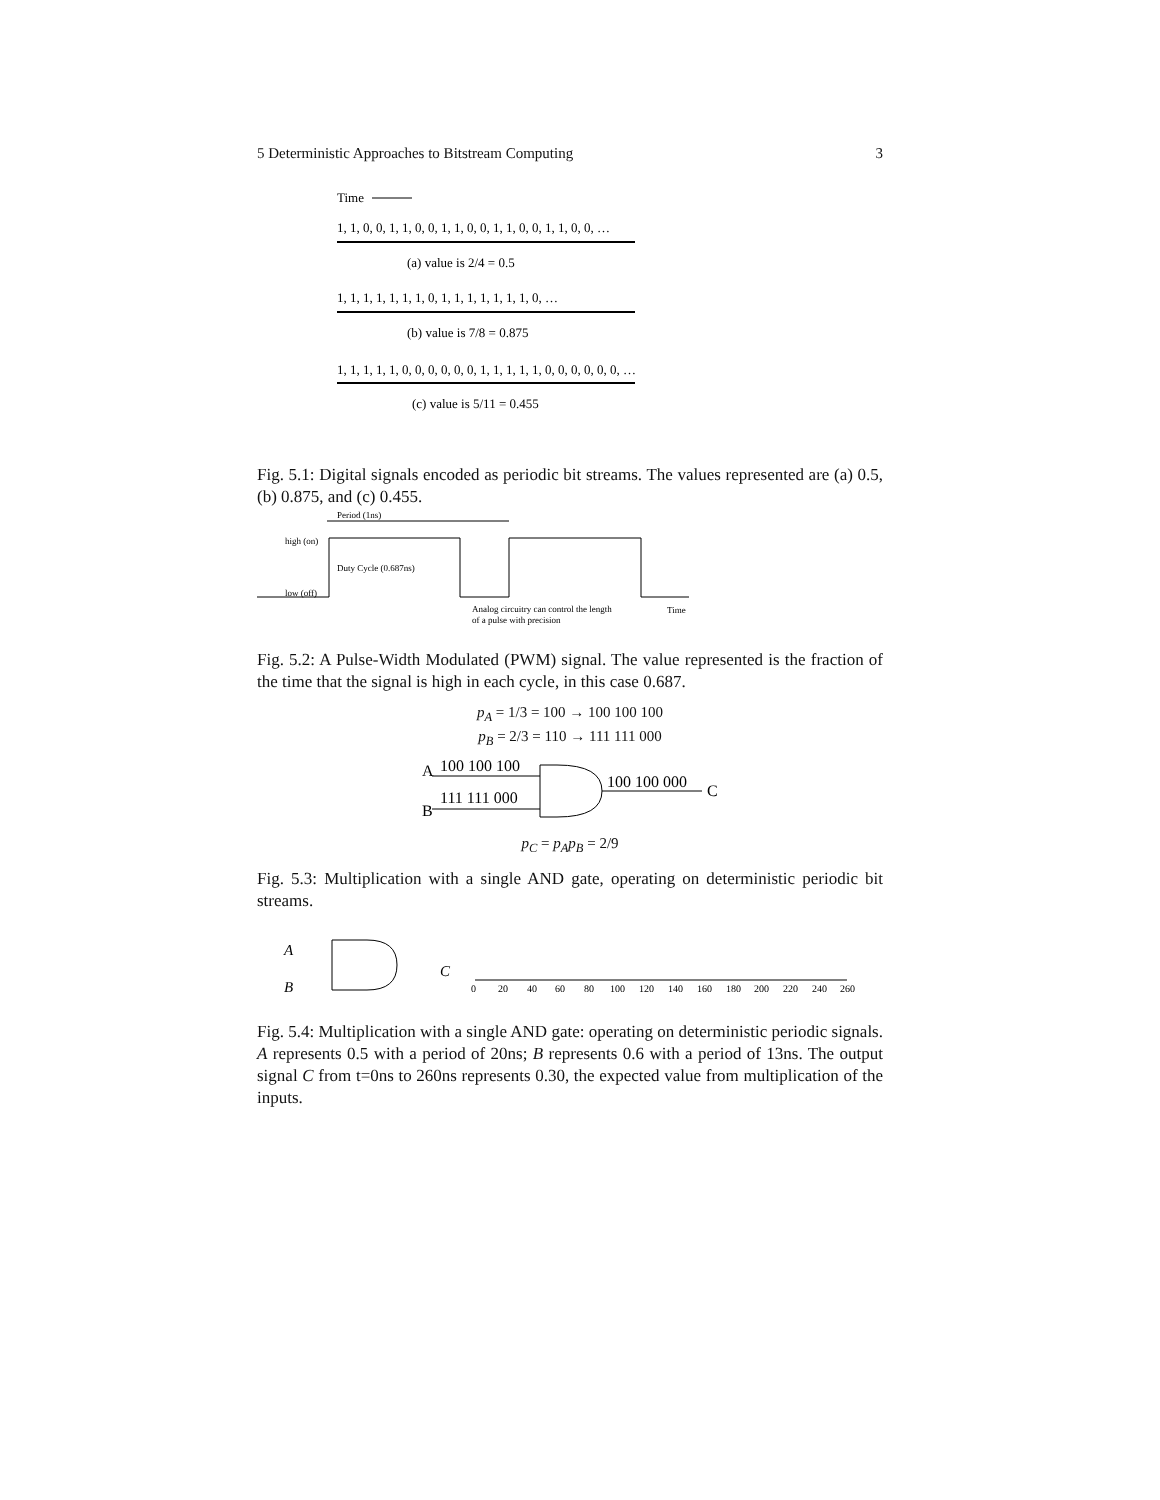5 Deterministic Approaches to Bitstream Computing 3
Time
1, 1, 0, 0, 1, 1, 0, 0, 1, 1, 0, 0, 1, 1, 0, 0, 1, 1, 0, 0, …
(a) value is 2/4 = 0.5
1, 1, 1, 1, 1, 1, 1, 0, 1, 1, 1, 1, 1, 1, 1, 0, …
(b) value is 7/8 = 0.875
1, 1, 1, 1, 1, 0, 0, 0, 0, 0, 0, 1, 1, 1, 1, 1, 0, 0, 0, 0, 0, 0, …
(c) value is 5/11 = 0.455
Fig. 5.1: Digital signals encoded as periodic bit streams. The values represented are (a) 0.5, (b) 0.875, and (c) 0.455.
Period (1ns)
high (on)
low (off)
Duty Cycle (0.687ns)
Analog circuitry can control the length
of a pulse with precision
Time
Fig. 5.2: A Pulse-Width Modulated (PWM) signal. The value represented is the fraction of the time that the signal is high in each cycle, in this case 0.687.
p<sub>A</sub> = 1/3 = 100 → 100 100 100
p<sub>B</sub> = 2/3 = 110 → 111 111 000
A
100 100 100
B
111 111 000
100 100 000
C
p<sub>C</sub> = p<sub>A</sub>p<sub>B</sub> = 2/9
Fig. 5.3: Multiplication with a single AND gate, operating on deterministic periodic bit streams.
A
B
C
0
20
40
60
80
100
120
140
160
180
200
220
240
260
Fig. 5.4: Multiplication with a single AND gate: operating on deterministic periodic signals. A represents 0.5 with a period of 20ns; B represents 0.6 with a period of 13ns. The output signal C from t=0ns to 260ns represents 0.30, the expected value from multiplication of the inputs.